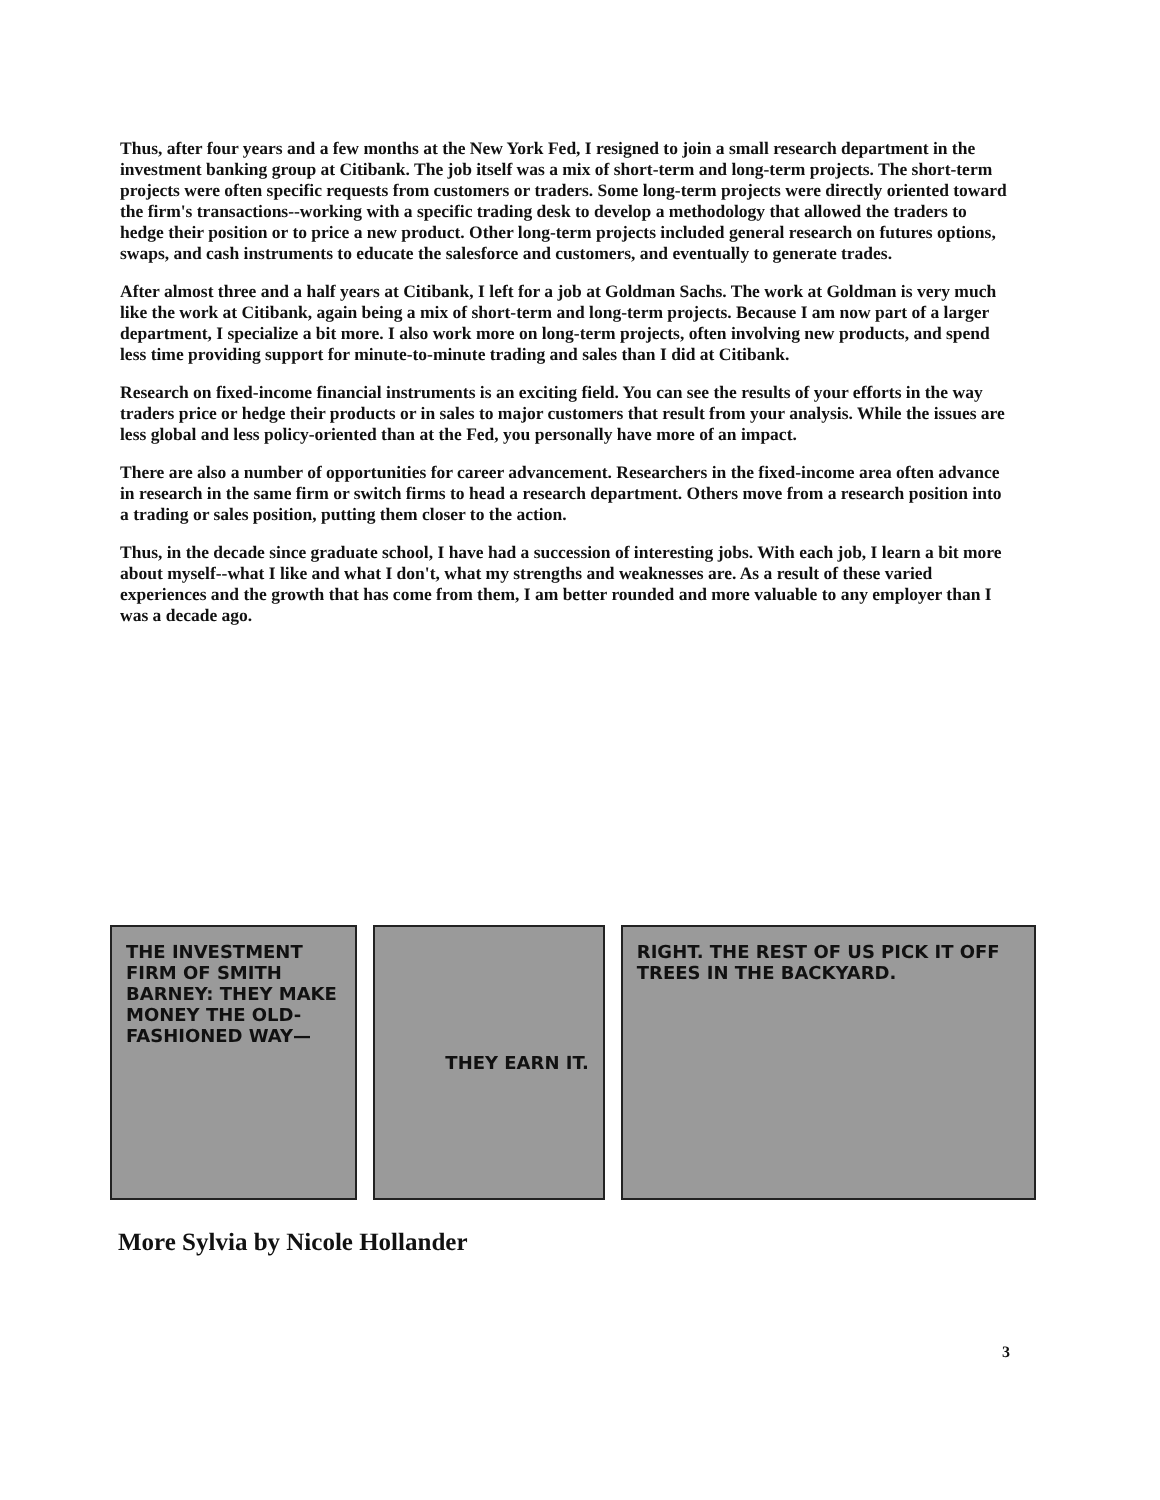Thus, after four years and a few months at the New York Fed, I resigned to join a small research department in the investment banking group at Citibank. The job itself was a mix of short-term and long-term projects. The short-term projects were often specific requests from customers or traders. Some long-term projects were directly oriented toward the firm's transactions--working with a specific trading desk to develop a methodology that allowed the traders to hedge their position or to price a new product. Other long-term projects included general research on futures options, swaps, and cash instruments to educate the salesforce and customers, and eventually to generate trades.
After almost three and a half years at Citibank, I left for a job at Goldman Sachs. The work at Goldman is very much like the work at Citibank, again being a mix of short-term and long-term projects. Because I am now part of a larger department, I specialize a bit more. I also work more on long-term projects, often involving new products, and spend less time providing support for minute-to-minute trading and sales than I did at Citibank.
Research on fixed-income financial instruments is an exciting field. You can see the results of your efforts in the way traders price or hedge their products or in sales to major customers that result from your analysis. While the issues are less global and less policy-oriented than at the Fed, you personally have more of an impact.
There are also a number of opportunities for career advancement. Researchers in the fixed-income area often advance in research in the same firm or switch firms to head a research department. Others move from a research position into a trading or sales position, putting them closer to the action.
Thus, in the decade since graduate school, I have had a succession of interesting jobs. With each job, I learn a bit more about myself--what I like and what I don't, what my strengths and weaknesses are. As a result of these varied experiences and the growth that has come from them, I am better rounded and more valuable to any employer than I was a decade ago.
THE INVESTMENT FIRM OF SMITH BARNEY: THEY MAKE MONEY THE OLD-FASHIONED WAY—
THEY EARN IT. RIGHT. THE REST OF US PICK IT OFF TREES IN THE BACKYARD.
More Sylvia by Nicole Hollander
3